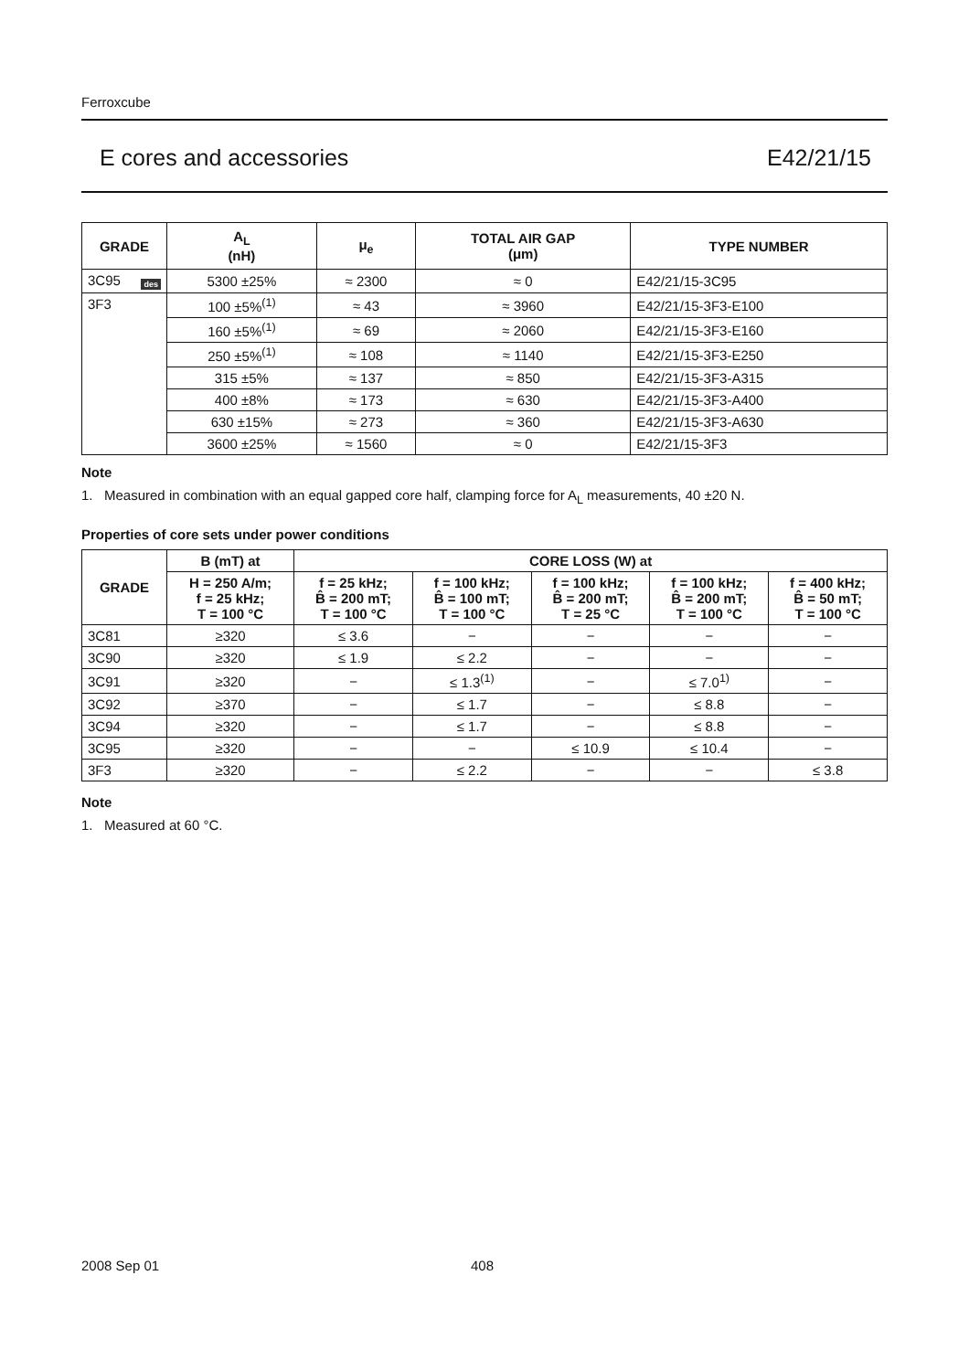Ferroxcube
E cores and accessories E42/21/15
| GRADE | A<sub>L</sub> (nH) | μ<sub>e</sub> | TOTAL AIR GAP (μm) | TYPE NUMBER |
| --- | --- | --- | --- | --- |
| 3C95 des | 5300 ±25% | ≈ 2300 | ≈ 0 | E42/21/15-3C95 |
| 3F3 | 100 ±5%<sup>(1)</sup> | ≈ 43 | ≈ 3960 | E42/21/15-3F3-E100 |
| | 160 ±5%<sup>(1)</sup> | ≈ 69 | ≈ 2060 | E42/21/15-3F3-E160 |
| | 250 ±5%<sup>(1)</sup> | ≈ 108 | ≈ 1140 | E42/21/15-3F3-E250 |
| | 315 ±5% | ≈ 137 | ≈ 850 | E42/21/15-3F3-A315 |
| | 400 ±8% | ≈ 173 | ≈ 630 | E42/21/15-3F3-A400 |
| | 630 ±15% | ≈ 273 | ≈ 360 | E42/21/15-3F3-A630 |
| | 3600 ±25% | ≈ 1560 | ≈ 0 | E42/21/15-3F3 |
Note
1. Measured in combination with an equal gapped core half, clamping force for A<sub>L</sub> measurements, 40 ±20 N.
Properties of core sets under power conditions
| GRADE | B (mT) at | CORE LOSS (W) at | | | | |
| --- | --- | --- | --- | --- | --- | --- |
| | H = 250 A/m; f = 25 kHz; T = 100 °C | f = 25 kHz; B̂ = 200 mT; T = 100 °C | f = 100 kHz; B̂ = 100 mT; T = 100 °C | f = 100 kHz; B̂ = 200 mT; T = 25 °C | f = 100 kHz; B̂ = 200 mT; T = 100 °C | f = 400 kHz; B̂ = 50 mT; T = 100 °C |
| 3C81 | ≥320 | ≤ 3.6 | − | − | − | − |
| 3C90 | ≥320 | ≤ 1.9 | ≤ 2.2 | − | − | − |
| 3C91 | ≥320 | − | ≤ 1.3<sup>(1)</sup> | − | ≤ 7.0<sup>1)</sup> | − |
| 3C92 | ≥370 | − | ≤ 1.7 | − | ≤ 8.8 | − |
| 3C94 | ≥320 | − | ≤ 1.7 | − | ≤ 8.8 | − |
| 3C95 | ≥320 | − | − | ≤ 10.9 | ≤ 10.4 | − |
| 3F3 | ≥320 | − | ≤ 2.2 | − | − | ≤ 3.8 |
Note
1. Measured at 60 °C.
2008 Sep 01 408